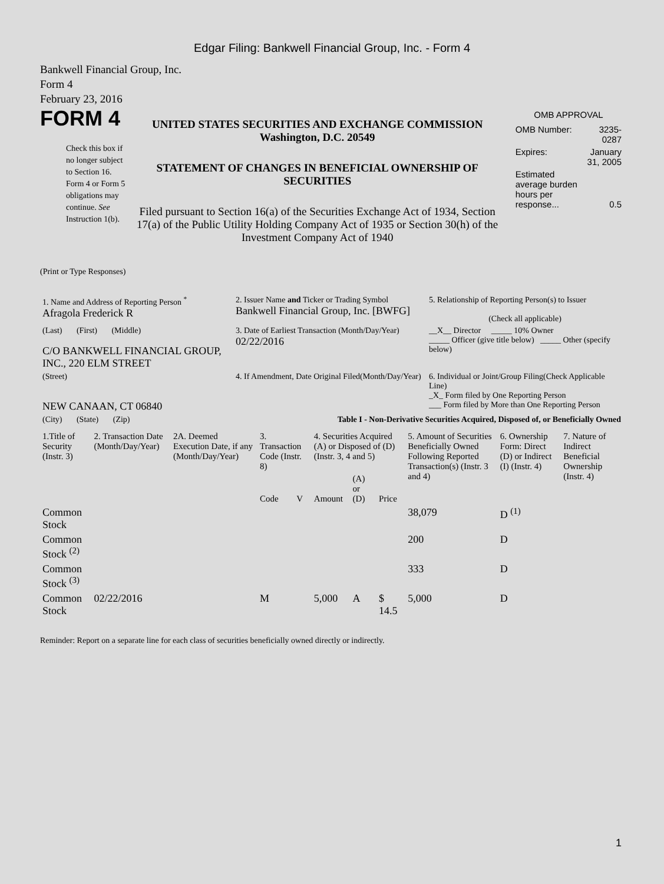Edgar Filing: Bankwell Financial Group, Inc. - Form 4
Bankwell Financial Group, Inc.
Form 4
February 23, 2016
FORM 4
Check this box if no longer subject to Section 16. Form 4 or Form 5 obligations may continue. See Instruction 1(b).
UNITED STATES SECURITIES AND EXCHANGE COMMISSION
Washington, D.C. 20549
STATEMENT OF CHANGES IN BENEFICIAL OWNERSHIP OF SECURITIES
Filed pursuant to Section 16(a) of the Securities Exchange Act of 1934, Section 17(a) of the Public Utility Holding Company Act of 1935 or Section 30(h) of the Investment Company Act of 1940
OMB APPROVAL
| OMB Number: | 3235-0287 |
| Expires: | January 31, 2005 |
| Estimated average burden hours per response... | 0.5 |
(Print or Type Responses)
| 1. Name and Address of Reporting Person <sup>*</sup> Afragola Frederick R | 2. Issuer Name and Ticker or Trading Symbol Bankwell Financial Group, Inc. [BWFG] | 5. Relationship of Reporting Person(s) to Issuer (Check all applicable) |
| (Last) (First) (Middle) C/O BANKWELL FINANCIAL GROUP, INC., 220 ELM STREET | 3. Date of Earliest Transaction (Month/Day/Year) 02/22/2016 | __X__ Director _____ 10% Owner _____ Officer (give title below) _____ Other (specify below) |
| (Street) NEW CANAAN, CT 06840 | 4. If Amendment, Date Original Filed(Month/Day/Year) | 6. Individual or Joint/Group Filing(Check Applicable Line) _X_ Form filed by One Reporting Person ___ Form filed by More than One Reporting Person |
| (City) (State) (Zip) | Table I - Non-Derivative Securities Acquired, Disposed of, or Beneficially Owned | |
| 1.Title of Security (Instr. 3) | 2. Transaction Date (Month/Day/Year) | 2A. Deemed Execution Date, if any (Month/Day/Year) | 3. Transaction Code (Instr. 8) | | 4. Securities Acquired (A) or Disposed of (D) (Instr. 3, 4 and 5) | | | 5. Amount of Securities Beneficially Owned Following Reported Transaction(s) (Instr. 3 and 4) | 6. Ownership Form: Direct (D) or Indirect (I) (Instr. 4) | 7. Nature of Indirect Beneficial Ownership (Instr. 4) |
| --- | --- | --- | --- | --- | --- | --- | --- | --- | --- | --- |
| | | | Code | V | Amount | (A) or (D) | Price | | | |
| Common Stock | | | | | | | | 38,079 | D <sup>(1)</sup> | |
| Common Stock <sup>(2)</sup> | | | | | | | | 200 | D | |
| Common Stock <sup>(3)</sup> | | | | | | | | 333 | D | |
| Common Stock | 02/22/2016 | | M | | 5,000 | A | $ 14.5 | 5,000 | D | |
Reminder: Report on a separate line for each class of securities beneficially owned directly or indirectly.
1